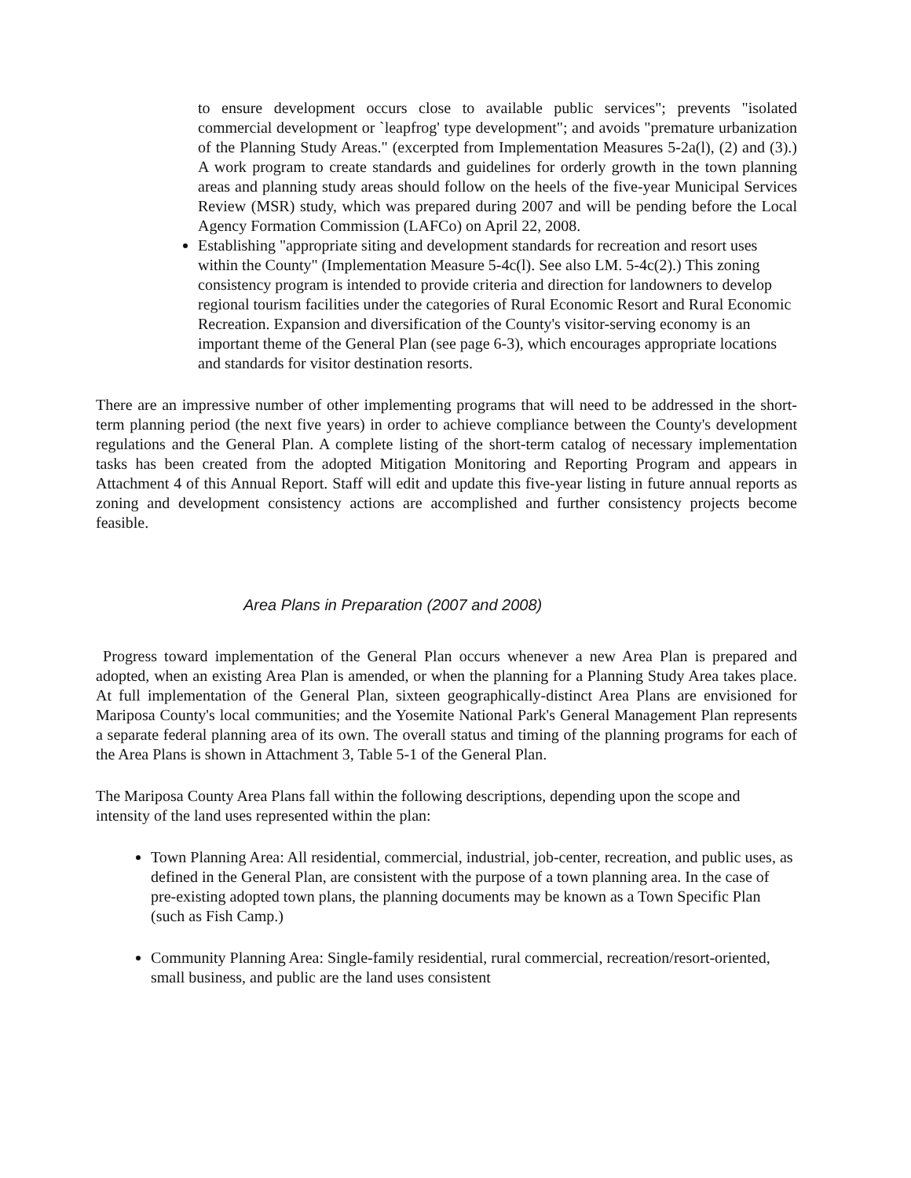to ensure development occurs close to available public services"; prevents "isolated commercial development or `leapfrog' type development"; and avoids "premature urbanization of the Planning Study Areas." (excerpted from Implementation Measures 5-2a(l), (2) and (3).) A work program to create standards and guidelines for orderly growth in the town planning areas and planning study areas should follow on the heels of the five-year Municipal Services Review (MSR) study, which was prepared during 2007 and will be pending before the Local Agency Formation Commission (LAFCo) on April 22, 2008.
Establishing "appropriate siting and development standards for recreation and resort uses within the County" (Implementation Measure 5-4c(l). See also LM. 5-4c(2).) This zoning consistency program is intended to provide criteria and direction for landowners to develop regional tourism facilities under the categories of Rural Economic Resort and Rural Economic Recreation. Expansion and diversification of the County's visitor-serving economy is an important theme of the General Plan (see page 6-3), which encourages appropriate locations and standards for visitor destination resorts.
There are an impressive number of other implementing programs that will need to be addressed in the short-term planning period (the next five years) in order to achieve compliance between the County's development regulations and the General Plan. A complete listing of the short-term catalog of necessary implementation tasks has been created from the adopted Mitigation Monitoring and Reporting Program and appears in Attachment 4 of this Annual Report. Staff will edit and update this five-year listing in future annual reports as zoning and development consistency actions are accomplished and further consistency projects become feasible.
Area Plans in Preparation (2007 and 2008)
Progress toward implementation of the General Plan occurs whenever a new Area Plan is prepared and adopted, when an existing Area Plan is amended, or when the planning for a Planning Study Area takes place. At full implementation of the General Plan, sixteen geographically-distinct Area Plans are envisioned for Mariposa County's local communities; and the Yosemite National Park's General Management Plan represents a separate federal planning area of its own. The overall status and timing of the planning programs for each of the Area Plans is shown in Attachment 3, Table 5-1 of the General Plan.
The Mariposa County Area Plans fall within the following descriptions, depending upon the scope and intensity of the land uses represented within the plan:
Town Planning Area: All residential, commercial, industrial, job-center, recreation, and public uses, as defined in the General Plan, are consistent with the purpose of a town planning area. In the case of pre-existing adopted town plans, the planning documents may be known as a Town Specific Plan (such as Fish Camp.)
Community Planning Area: Single-family residential, rural commercial, recreation/resort-oriented, small business, and public are the land uses consistent